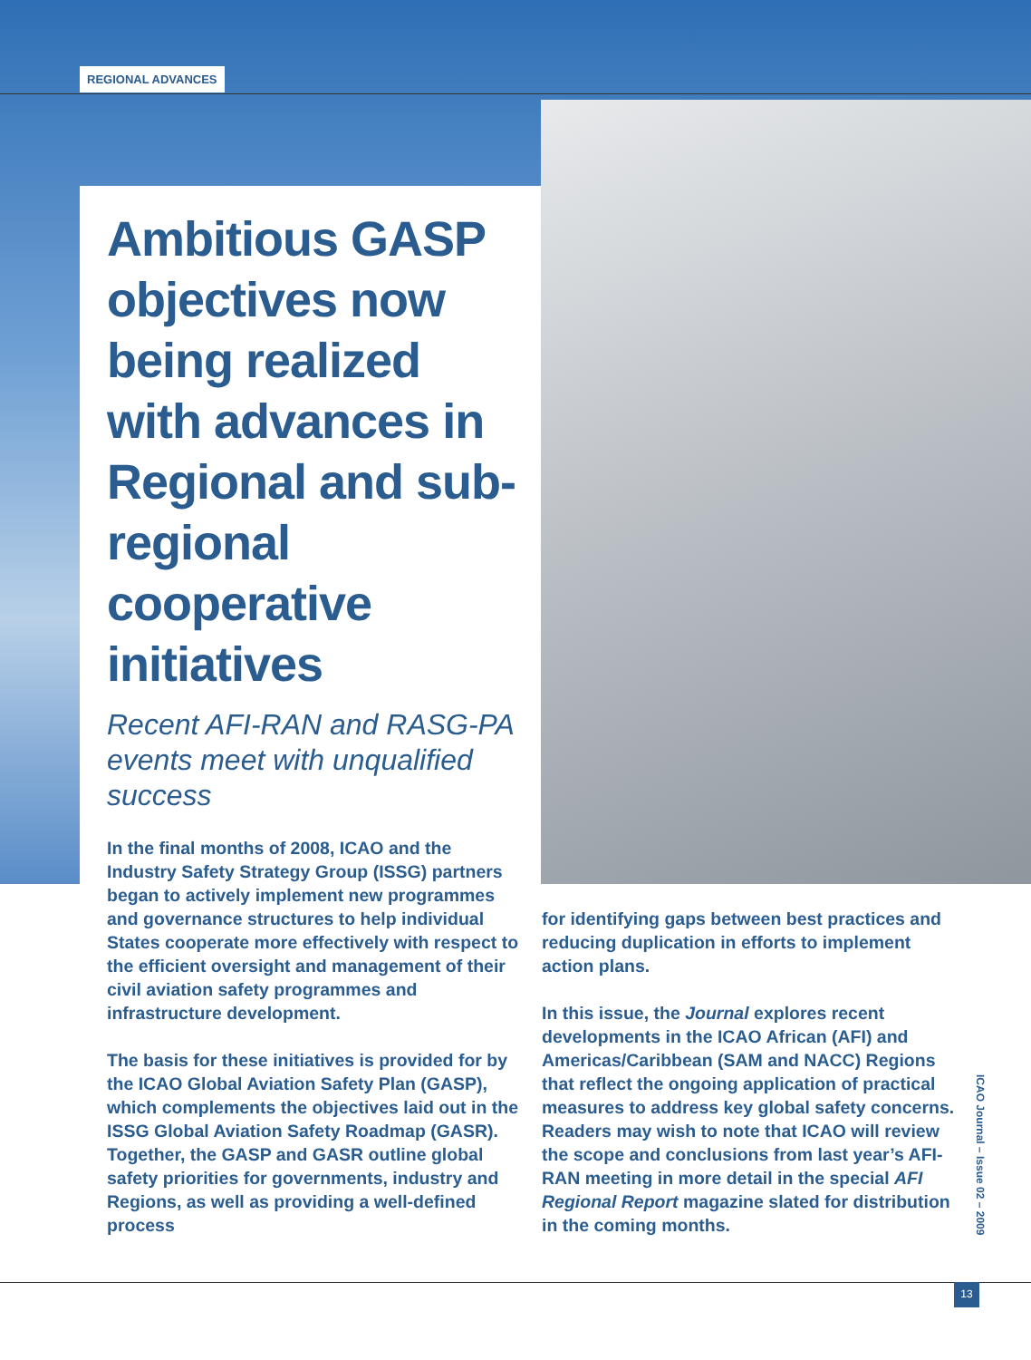REGIONAL ADVANCES
Ambitious GASP objectives now being realized with advances in Regional and sub-regional cooperative initiatives
Recent AFI-RAN and RASG-PA events meet with unqualified success
In the final months of 2008, ICAO and the Industry Safety Strategy Group (ISSG) partners began to actively implement new programmes and governance structures to help individual States cooperate more effectively with respect to the efficient oversight and management of their civil aviation safety programmes and infrastructure development.
The basis for these initiatives is provided for by the ICAO Global Aviation Safety Plan (GASP), which complements the objectives laid out in the ISSG Global Aviation Safety Roadmap (GASR). Together, the GASP and GASR outline global safety priorities for governments, industry and Regions, as well as providing a well-defined process
for identifying gaps between best practices and reducing duplication in efforts to implement action plans.
In this issue, the Journal explores recent developments in the ICAO African (AFI) and Americas/Caribbean (SAM and NACC) Regions that reflect the ongoing application of practical measures to address key global safety concerns. Readers may wish to note that ICAO will review the scope and conclusions from last year’s AFI-RAN meeting in more detail in the special AFI Regional Report magazine slated for distribution in the coming months.
ICAO Journal – Issue 02 – 2009
13